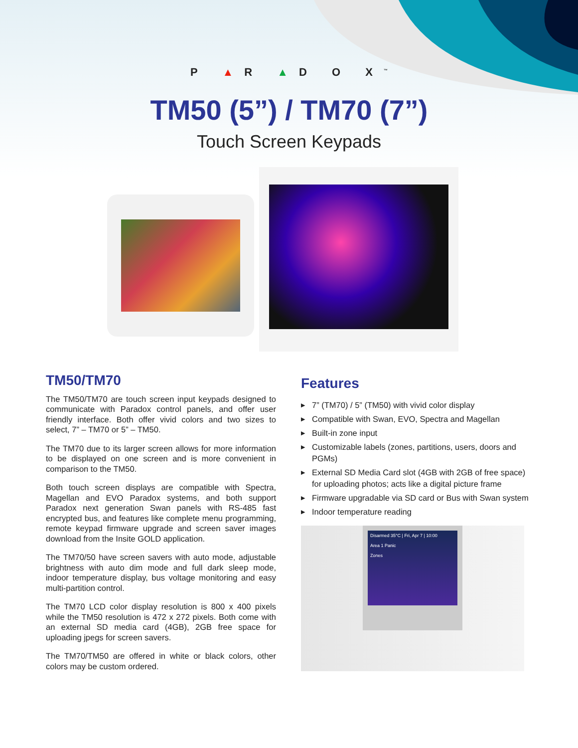P ▲R ▲D O X<sup>™</sup>
TM50 (5”) / TM70 (7”)
Touch Screen Keypads
TM50/TM70
The TM50/TM70 are touch screen input keypads designed to communicate with Paradox control panels, and offer user friendly interface. Both offer vivid colors and two sizes to select, 7” – TM70 or 5” – TM50.
The TM70 due to its larger screen allows for more information to be displayed on one screen and is more convenient in comparison to the TM50.
Both touch screen displays are compatible with Spectra, Magellan and EVO Paradox systems, and both support Paradox next generation Swan panels with RS-485 fast encrypted bus, and features like complete menu programming, remote keypad firmware upgrade and screen saver images download from the Insite GOLD application.
The TM70/50 have screen savers with auto mode, adjustable brightness with auto dim mode and full dark sleep mode, indoor temperature display, bus voltage monitoring and easy multi-partition control.
The TM70 LCD color display resolution is 800 x 400 pixels while the TM50 resolution is 472 x 272 pixels. Both come with an external SD media card (4GB), 2GB free space for uploading jpegs for screen savers.
The TM70/TM50 are offered in white or black colors, other colors may be custom ordered.
Features
▶ 7” (TM70) / 5” (TM50) with vivid color display
▶ Compatible with Swan, EVO, Spectra and Magellan
▶ Built-in zone input
▶ Customizable labels (zones, partitions, users, doors and PGMs)
▶ External SD Media Card slot (4GB with 2GB of free space) for uploading photos; acts like a digital picture frame
▶ Firmware upgradable via SD card or Bus with Swan system
▶ Indoor temperature reading
Disarmed 35°C | Fri, Apr 7 | 10:00
Area 1 Panic
Zones